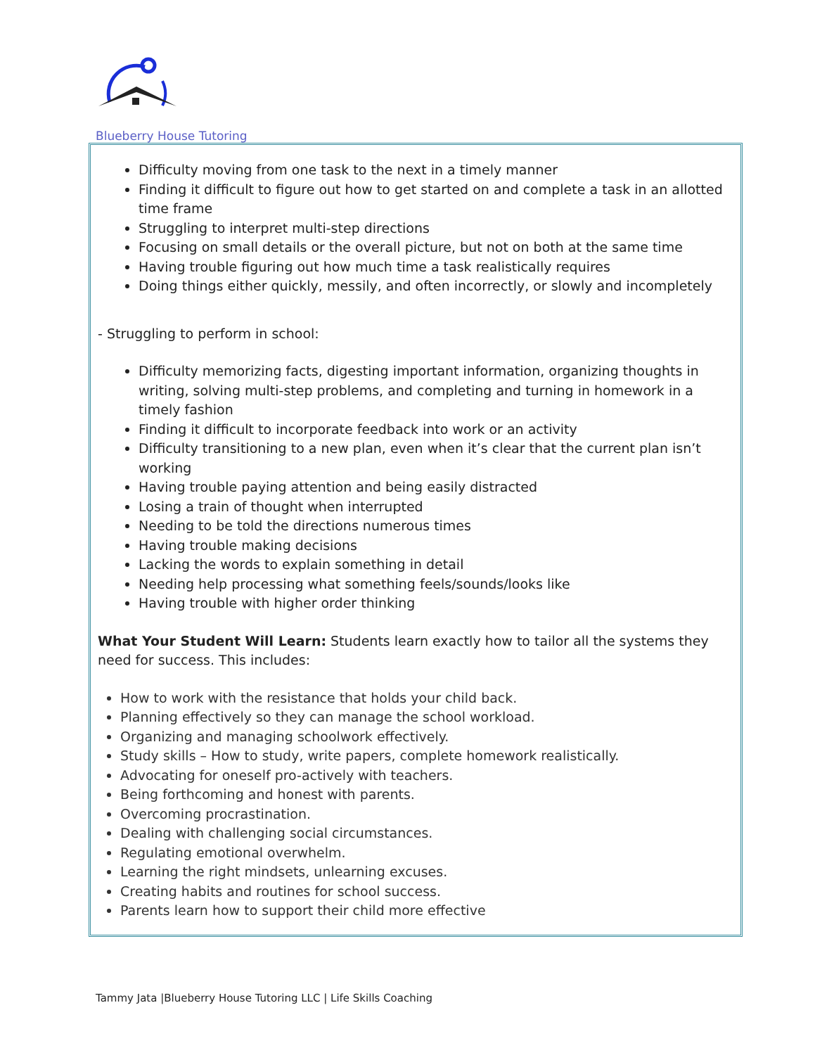Blueberry House Tutoring
Difficulty moving from one task to the next in a timely manner
Finding it difficult to figure out how to get started on and complete a task in an allotted time frame
Struggling to interpret multi-step directions
Focusing on small details or the overall picture, but not on both at the same time
Having trouble figuring out how much time a task realistically requires
Doing things either quickly, messily, and often incorrectly, or slowly and incompletely
- Struggling to perform in school:
Difficulty memorizing facts, digesting important information, organizing thoughts in writing, solving multi-step problems, and completing and turning in homework in a timely fashion
Finding it difficult to incorporate feedback into work or an activity
Difficulty transitioning to a new plan, even when it’s clear that the current plan isn’t working
Having trouble paying attention and being easily distracted
Losing a train of thought when interrupted
Needing to be told the directions numerous times
Having trouble making decisions
Lacking the words to explain something in detail
Needing help processing what something feels/sounds/looks like
Having trouble with higher order thinking
What Your Student Will Learn: Students learn exactly how to tailor all the systems they need for success. This includes:
How to work with the resistance that holds your child back.
Planning effectively so they can manage the school workload.
Organizing and managing schoolwork effectively.
Study skills – How to study, write papers, complete homework realistically.
Advocating for oneself pro-actively with teachers.
Being forthcoming and honest with parents.
Overcoming procrastination.
Dealing with challenging social circumstances.
Regulating emotional overwhelm.
Learning the right mindsets, unlearning excuses.
Creating habits and routines for school success.
Parents learn how to support their child more effective
Tammy Jata |Blueberry House Tutoring LLC | Life Skills Coaching